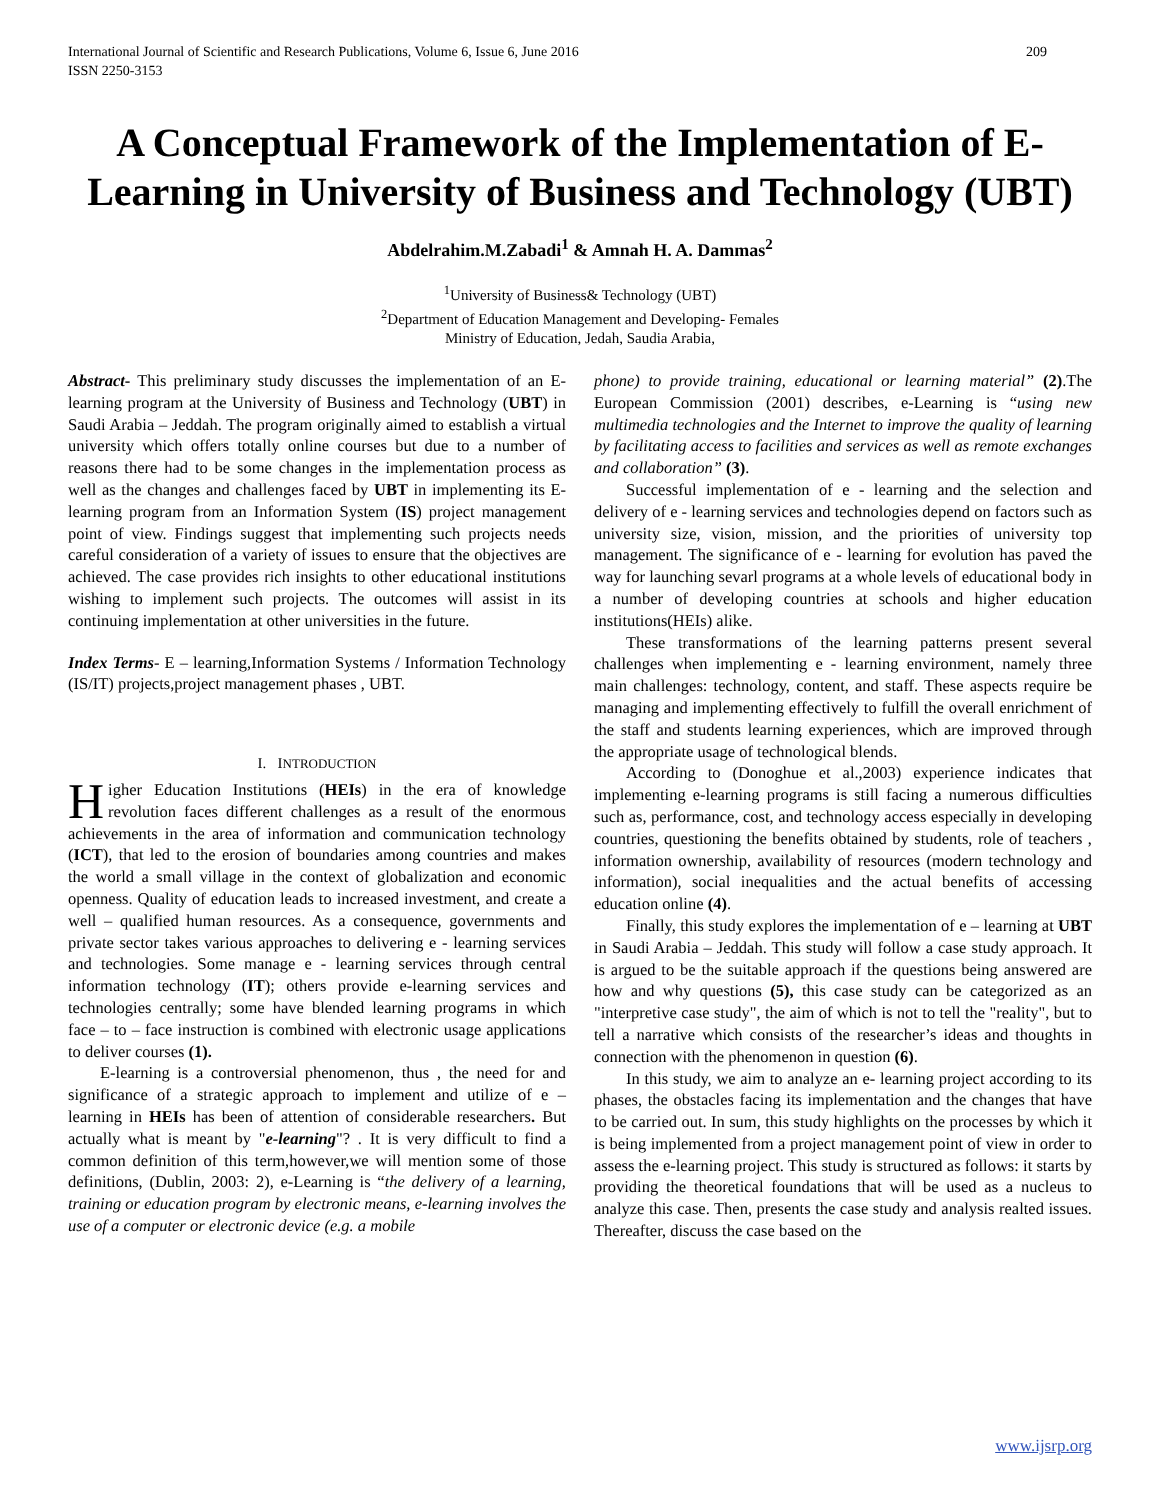International Journal of Scientific and Research Publications, Volume 6, Issue 6, June 2016
ISSN 2250-3153 209
A Conceptual Framework of the Implementation of E-Learning in University of Business and Technology (UBT)
Abdelrahim.M.Zabadi<sup>1</sup> & Amnah H. A. Dammas<sup>2</sup>
<sup>1</sup> University of Business& Technology (UBT)
<sup>2</sup> Department of Education Management and Developing- Females
Ministry of Education, Jedah, Saudia Arabia,
Abstract- This preliminary study discusses the implementation of an E-learning program at the University of Business and Technology (UBT) in Saudi Arabia – Jeddah. The program originally aimed to establish a virtual university which offers totally online courses but due to a number of reasons there had to be some changes in the implementation process as well as the changes and challenges faced by UBT in implementing its E-learning program from an Information System (IS) project management point of view. Findings suggest that implementing such projects needs careful consideration of a variety of issues to ensure that the objectives are achieved. The case provides rich insights to other educational institutions wishing to implement such projects. The outcomes will assist in its continuing implementation at other universities in the future.
Index Terms- E – learning,Information Systems / Information Technology (IS/IT) projects,project management phases , UBT.
I. INTRODUCTION
Higher Education Institutions (HEIs) in the era of knowledge revolution faces different challenges as a result of the enormous achievements in the area of information and communication technology (ICT), that led to the erosion of boundaries among countries and makes the world a small village in the context of globalization and economic openness. Quality of education leads to increased investment, and create a well – qualified human resources. As a consequence, governments and private sector takes various approaches to delivering e - learning services and technologies. Some manage e - learning services through central information technology (IT); others provide e-learning services and technologies centrally; some have blended learning programs in which face – to – face instruction is combined with electronic usage applications to deliver courses (1).
E-learning is a controversial phenomenon, thus , the need for and significance of a strategic approach to implement and utilize of e – learning in HEIs has been of attention of considerable researchers. But actually what is meant by "e-learning"? . It is very difficult to find a common definition of this term,however,we will mention some of those definitions, (Dublin, 2003: 2), e-Learning is “the delivery of a learning, training or education program by electronic means, e-learning involves the use of a computer or electronic device (e.g. a mobile
phone) to provide training, educational or learning material” (2).The European Commission (2001) describes, e-Learning is “using new multimedia technologies and the Internet to improve the quality of learning by facilitating access to facilities and services as well as remote exchanges and collaboration” (3).
Successful implementation of e - learning and the selection and delivery of e - learning services and technologies depend on factors such as university size, vision, mission, and the priorities of university top management. The significance of e - learning for evolution has paved the way for launching sevarl programs at a whole levels of educational body in a number of developing countries at schools and higher education institutions(HEIs) alike.
These transformations of the learning patterns present several challenges when implementing e - learning environment, namely three main challenges: technology, content, and staff. These aspects require be managing and implementing effectively to fulfill the overall enrichment of the staff and students learning experiences, which are improved through the appropriate usage of technological blends.
According to (Donoghue et al.,2003) experience indicates that implementing e-learning programs is still facing a numerous difficulties such as, performance, cost, and technology access especially in developing countries, questioning the benefits obtained by students, role of teachers , information ownership, availability of resources (modern technology and information), social inequalities and the actual benefits of accessing education online (4).
Finally, this study explores the implementation of e – learning at UBT in Saudi Arabia – Jeddah. This study will follow a case study approach. It is argued to be the suitable approach if the questions being answered are how and why questions (5), this case study can be categorized as an "interpretive case study", the aim of which is not to tell the "reality", but to tell a narrative which consists of the researcher’s ideas and thoughts in connection with the phenomenon in question (6).
In this study, we aim to analyze an e- learning project according to its phases, the obstacles facing its implementation and the changes that have to be carried out. In sum, this study highlights on the processes by which it is being implemented from a project management point of view in order to assess the e-learning project. This study is structured as follows: it starts by providing the theoretical foundations that will be used as a nucleus to analyze this case. Then, presents the case study and analysis realted issues. Thereafter, discuss the case based on the
www.ijsrp.org